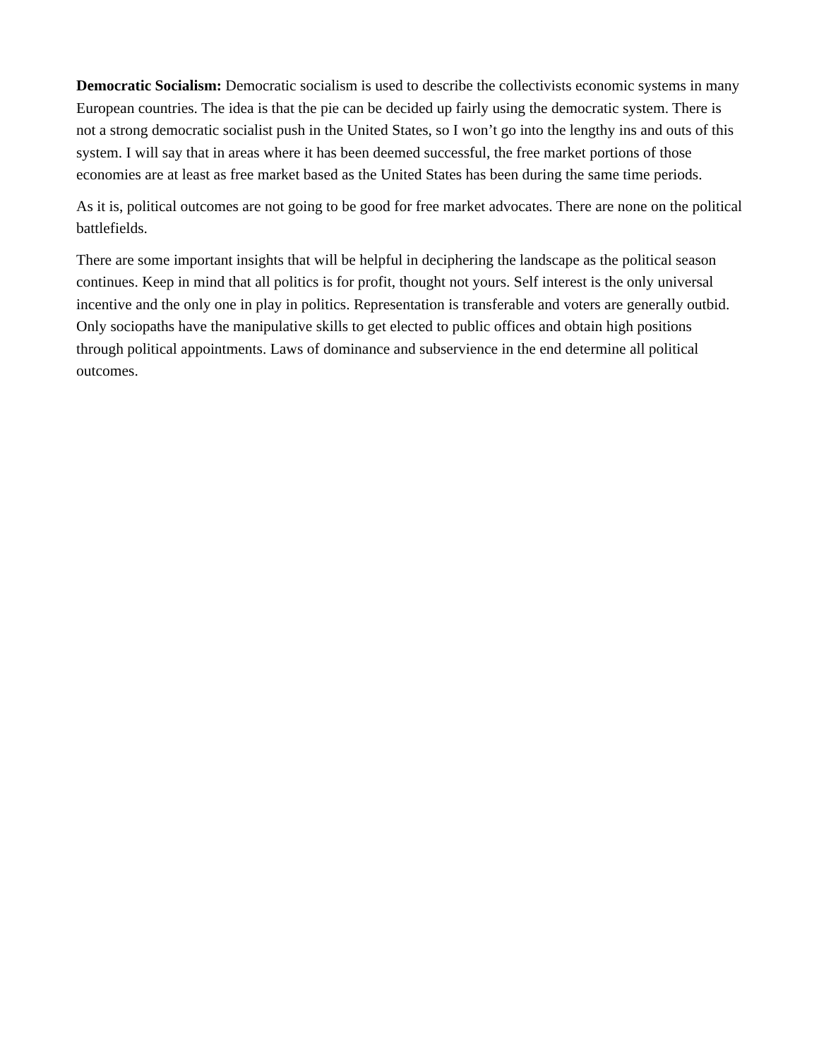Democratic Socialism: Democratic socialism is used to describe the collectivists economic systems in many European countries. The idea is that the pie can be decided up fairly using the democratic system. There is not a strong democratic socialist push in the United States, so I won’t go into the lengthy ins and outs of this system. I will say that in areas where it has been deemed successful, the free market portions of those economies are at least as free market based as the United States has been during the same time periods.
As it is, political outcomes are not going to be good for free market advocates. There are none on the political battlefields.
There are some important insights that will be helpful in deciphering the landscape as the political season continues. Keep in mind that all politics is for profit, thought not yours. Self interest is the only universal incentive and the only one in play in politics. Representation is transferable and voters are generally outbid. Only sociopaths have the manipulative skills to get elected to public offices and obtain high positions through political appointments. Laws of dominance and subservience in the end determine all political outcomes.